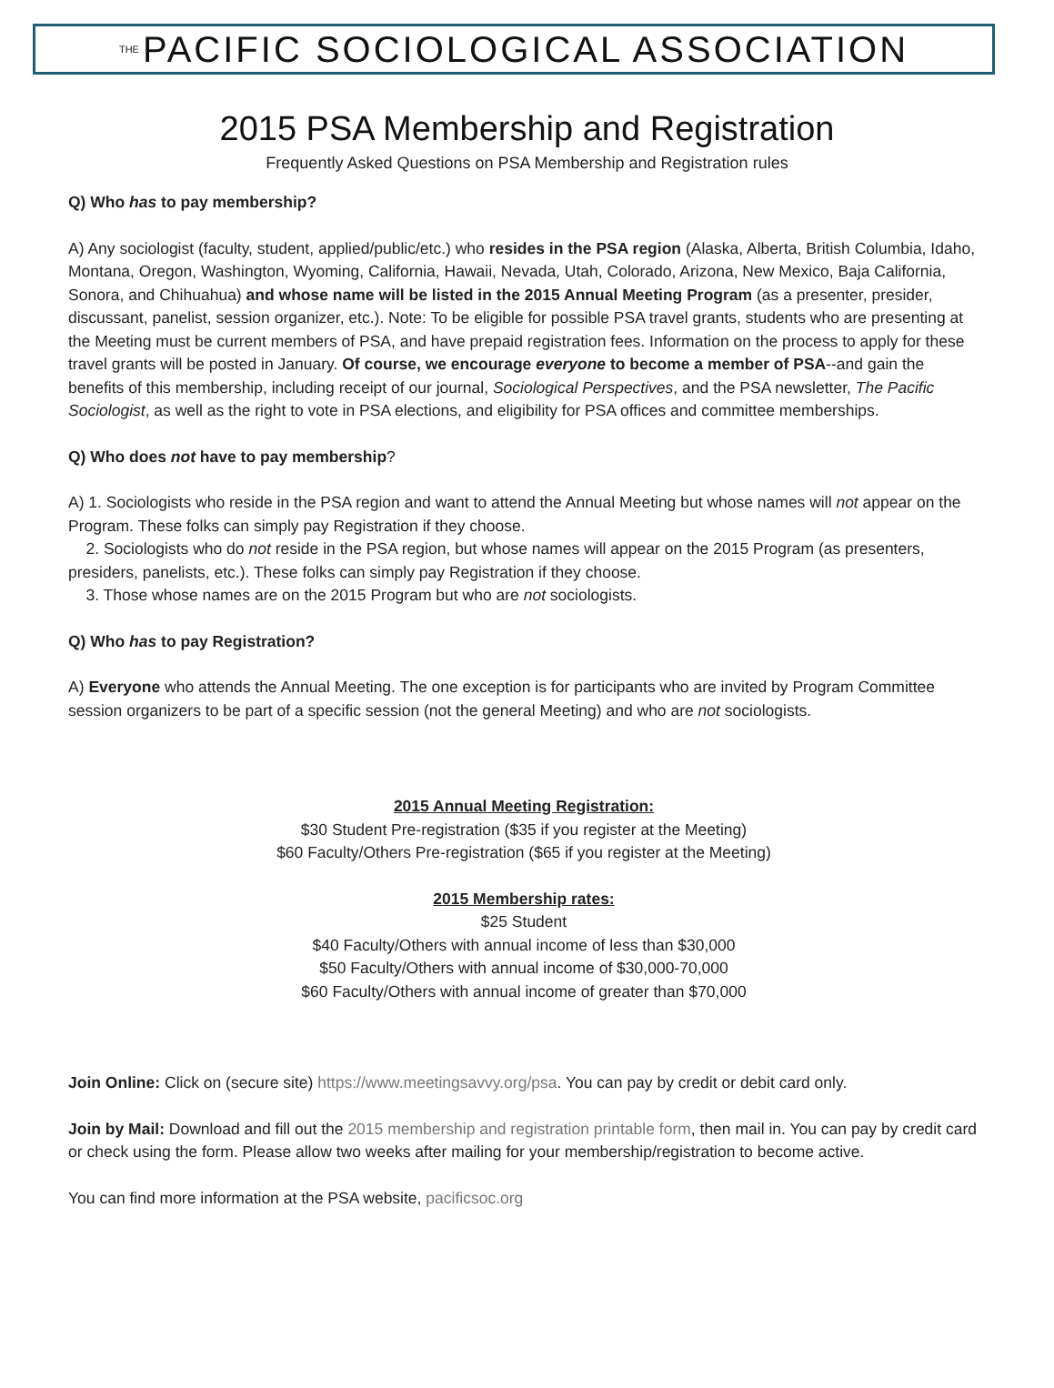THE PACIFIC SOCIOLOGICAL ASSOCIATION
2015 PSA Membership and Registration
Frequently Asked Questions on PSA Membership and Registration rules
Q) Who has to pay membership?
A) Any sociologist (faculty, student, applied/public/etc.) who resides in the PSA region (Alaska, Alberta, British Columbia, Idaho, Montana, Oregon, Washington, Wyoming, California, Hawaii, Nevada, Utah, Colorado, Arizona, New Mexico, Baja California, Sonora, and Chihuahua) and whose name will be listed in the 2015 Annual Meeting Program (as a presenter, presider, discussant, panelist, session organizer, etc.). Note: To be eligible for possible PSA travel grants, students who are presenting at the Meeting must be current members of PSA, and have prepaid registration fees. Information on the process to apply for these travel grants will be posted in January. Of course, we encourage everyone to become a member of PSA--and gain the benefits of this membership, including receipt of our journal, Sociological Perspectives, and the PSA newsletter, The Pacific Sociologist, as well as the right to vote in PSA elections, and eligibility for PSA offices and committee memberships.
Q) Who does not have to pay membership?
A) 1. Sociologists who reside in the PSA region and want to attend the Annual Meeting but whose names will not appear on the Program. These folks can simply pay Registration if they choose.
2. Sociologists who do not reside in the PSA region, but whose names will appear on the 2015 Program (as presenters, presiders, panelists, etc.). These folks can simply pay Registration if they choose.
3. Those whose names are on the 2015 Program but who are not sociologists.
Q) Who has to pay Registration?
A) Everyone who attends the Annual Meeting. The one exception is for participants who are invited by Program Committee session organizers to be part of a specific session (not the general Meeting) and who are not sociologists.
2015 Annual Meeting Registration:
$30 Student Pre-registration ($35 if you register at the Meeting)
$60 Faculty/Others Pre-registration ($65 if you register at the Meeting)
2015 Membership rates:
$25 Student
$40 Faculty/Others with annual income of less than $30,000
$50 Faculty/Others with annual income of $30,000-70,000
$60 Faculty/Others with annual income of greater than $70,000
Join Online: Click on (secure site) https://www.meetingsavvy.org/psa. You can pay by credit or debit card only.
Join by Mail: Download and fill out the 2015 membership and registration printable form, then mail in. You can pay by credit card or check using the form. Please allow two weeks after mailing for your membership/registration to become active.
You can find more information at the PSA website, pacificsoc.org